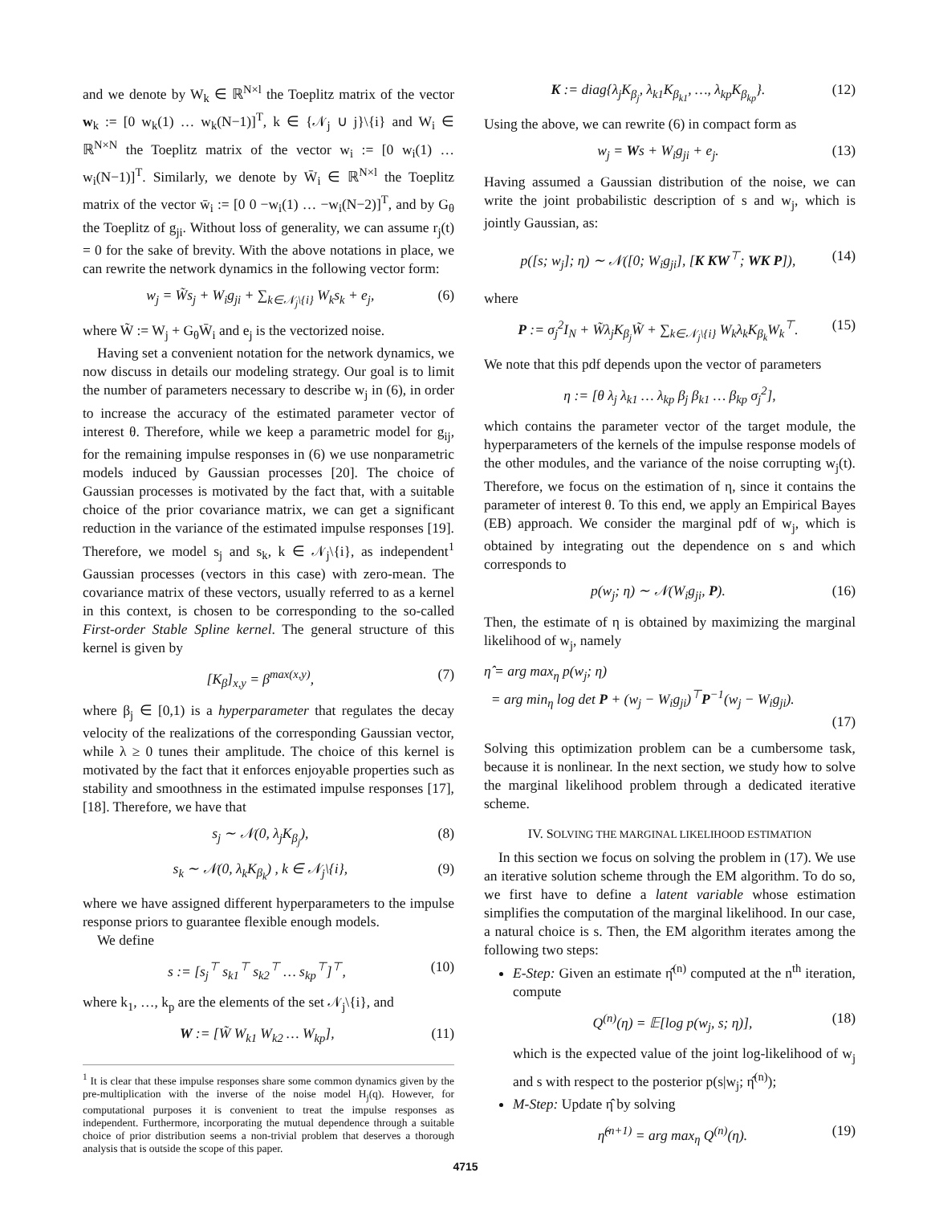and we denote by W<sub>k</sub> ∈ ℝ<sup>N×l</sup> the Toeplitz matrix of the vector w<sub>k</sub> := [0 w<sub>k</sub>(1) … w<sub>k</sub>(N−1)]<sup>T</sup>, k ∈ {𝒩<sub>j</sub> ∪ j}\{i} and W<sub>i</sub> ∈ ℝ<sup>N×N</sup> the Toeplitz matrix of the vector w<sub>i</sub> := [0 w<sub>i</sub>(1) … w<sub>i</sub>(N−1)]<sup>T</sup>. Similarly, we denote by W̄<sub>i</sub> ∈ ℝ<sup>N×l</sup> the Toeplitz matrix of the vector w̄<sub>i</sub> := [0 0 −w<sub>i</sub>(1) … −w<sub>i</sub>(N−2)]<sup>T</sup>, and by G<sub>θ</sub> the Toeplitz of g<sub>ji</sub>. Without loss of generality, we can assume r<sub>j</sub>(t) = 0 for the sake of brevity. With the above notations in place, we can rewrite the network dynamics in the following vector form:
w<sub>j</sub> = W̃s<sub>j</sub> + W<sub>i</sub>g<sub>ji</sub> + ∑<sub>k∈𝒩<sub>j</sub>\{i}</sub> W<sub>k</sub>s<sub>k</sub> + e<sub>j</sub>, (6)
where W̃ := W<sub>j</sub> + G<sub>θ</sub>W̄<sub>i</sub> and e<sub>j</sub> is the vectorized noise.
Having set a convenient notation for the network dynamics, we now discuss in details our modeling strategy. Our goal is to limit the number of parameters necessary to describe w<sub>j</sub> in (6), in order to increase the accuracy of the estimated parameter vector of interest θ. Therefore, while we keep a parametric model for g<sub>ij</sub>, for the remaining impulse responses in (6) we use nonparametric models induced by Gaussian processes [20]. The choice of Gaussian processes is motivated by the fact that, with a suitable choice of the prior covariance matrix, we can get a significant reduction in the variance of the estimated impulse responses [19]. Therefore, we model s<sub>j</sub> and s<sub>k</sub>, k ∈ 𝒩<sub>j</sub>\{i}, as independent<sup>1</sup> Gaussian processes (vectors in this case) with zero-mean. The covariance matrix of these vectors, usually referred to as a kernel in this context, is chosen to be corresponding to the so-called First-order Stable Spline kernel. The general structure of this kernel is given by
[K<sub>β</sub>]<sub>x,y</sub> = β<sup>max(x,y)</sup>, (7)
where β<sub>j</sub> ∈ [0,1) is a hyperparameter that regulates the decay velocity of the realizations of the corresponding Gaussian vector, while λ ≥ 0 tunes their amplitude. The choice of this kernel is motivated by the fact that it enforces enjoyable properties such as stability and smoothness in the estimated impulse responses [17], [18]. Therefore, we have that
s<sub>j</sub> ∼ 𝒩(0, λ<sub>j</sub>K<sub>β<sub>j</sub></sub>), (8)
s<sub>k</sub> ∼ 𝒩(0, λ<sub>k</sub>K<sub>β<sub>k</sub></sub>) , k ∈ 𝒩<sub>j</sub>\{i}, (9)
where we have assigned different hyperparameters to the impulse response priors to guarantee flexible enough models.
We define
s := [s<sub>j</sub><sup>⊤</sup> s<sub>k1</sub><sup>⊤</sup> s<sub>k2</sub><sup>⊤</sup> … s<sub>kp</sub><sup>⊤</sup>]<sup>⊤</sup>, (10)
where k<sub>1</sub>, …, k<sub>p</sub> are the elements of the set 𝒩<sub>j</sub>\{i}, and
W := [W̃ W<sub>k1</sub> W<sub>k2</sub> … W<sub>kp</sub>], (11)
<sup>1</sup> It is clear that these impulse responses share some common dynamics given by the pre-multiplication with the inverse of the noise model H<sub>j</sub>(q). However, for computational purposes it is convenient to treat the impulse responses as independent. Furthermore, incorporating the mutual dependence through a suitable choice of prior distribution seems a non-trivial problem that deserves a thorough analysis that is outside the scope of this paper.
K := diag{λ<sub>j</sub>K<sub>β<sub>j</sub></sub>, λ<sub>k1</sub>K<sub>β<sub>k1</sub></sub>, …, λ<sub>kp</sub>K<sub>β<sub>kp</sub></sub>}. (12)
Using the above, we can rewrite (6) in compact form as
w<sub>j</sub> = Ws + W<sub>i</sub>g<sub>ji</sub> + e<sub>j</sub>. (13)
Having assumed a Gaussian distribution of the noise, we can write the joint probabilistic description of s and w<sub>j</sub>, which is jointly Gaussian, as:
p([s; w<sub>j</sub>]; η) ∼ 𝒩([0; W<sub>i</sub>g<sub>ji</sub>], [K KW<sup>⊤</sup>; WK P]), (14)
where
P := σ<sub>j</sub><sup>2</sup>I<sub>N</sub> + W̃λ<sub>j</sub>K<sub>β<sub>j</sub></sub>W̃ + ∑<sub>k∈𝒩<sub>j</sub>\{i}</sub> W<sub>k</sub>λ<sub>k</sub>K<sub>β<sub>k</sub></sub>W<sub>k</sub><sup>⊤</sup>. (15)
We note that this pdf depends upon the vector of parameters
η := [θ λ<sub>j</sub> λ<sub>k1</sub> … λ<sub>kp</sub> β<sub>j</sub> β<sub>k1</sub> … β<sub>kp</sub> σ<sub>j</sub><sup>2</sup>],
which contains the parameter vector of the target module, the hyperparameters of the kernels of the impulse response models of the other modules, and the variance of the noise corrupting w<sub>j</sub>(t). Therefore, we focus on the estimation of η, since it contains the parameter of interest θ. To this end, we apply an Empirical Bayes (EB) approach. We consider the marginal pdf of w<sub>j</sub>, which is obtained by integrating out the dependence on s and which corresponds to
p(w<sub>j</sub>; η) ∼ 𝒩(W<sub>i</sub>g<sub>ji</sub>, P). (16)
Then, the estimate of η is obtained by maximizing the marginal likelihood of w<sub>j</sub>, namely
η̂ = arg max<sub>η</sub> p(w<sub>j</sub>; η)
= arg min<sub>η</sub> log det P + (w<sub>j</sub> − W<sub>i</sub>g<sub>ji</sub>)<sup>⊤</sup>P<sup>−1</sup>(w<sub>j</sub> − W<sub>i</sub>g<sub>ji</sub>).
(17)
Solving this optimization problem can be a cumbersome task, because it is nonlinear. In the next section, we study how to solve the marginal likelihood problem through a dedicated iterative scheme.
IV. SOLVING THE MARGINAL LIKELIHOOD ESTIMATION
In this section we focus on solving the problem in (17). We use an iterative solution scheme through the EM algorithm. To do so, we first have to define a latent variable whose estimation simplifies the computation of the marginal likelihood. In our case, a natural choice is s. Then, the EM algorithm iterates among the following two steps:
E-Step: Given an estimate η̂<sup>(n)</sup> computed at the n<sup>th</sup> iteration, compute
Q<sup>(n)</sup>(η) = 𝔼[log p(w<sub>j</sub>, s; η)], (18)
which is the expected value of the joint log-likelihood of w<sub>j</sub> and s with respect to the posterior p(s|w<sub>j</sub>; η̂<sup>(n)</sup>);
M-Step: Update η̂ by solving
η̂<sup>(n+1)</sup> = arg max<sub>η</sub> Q<sup>(n)</sup>(η). (19)
4715